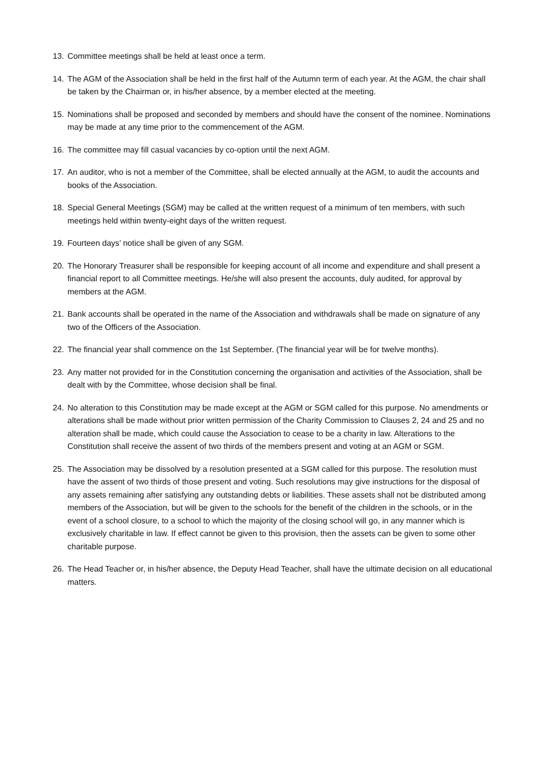13. Committee meetings shall be held at least once a term.
14. The AGM of the Association shall be held in the first half of the Autumn term of each year. At the AGM, the chair shall be taken by the Chairman or, in his/her absence, by a member elected at the meeting.
15. Nominations shall be proposed and seconded by members and should have the consent of the nominee. Nominations may be made at any time prior to the commencement of the AGM.
16. The committee may fill casual vacancies by co-option until the next AGM.
17. An auditor, who is not a member of the Committee, shall be elected annually at the AGM, to audit the accounts and books of the Association.
18. Special General Meetings (SGM) may be called at the written request of a minimum of ten members, with such meetings held within twenty-eight days of the written request.
19. Fourteen days’ notice shall be given of any SGM.
20. The Honorary Treasurer shall be responsible for keeping account of all income and expenditure and shall present a financial report to all Committee meetings. He/she will also present the accounts, duly audited, for approval by members at the AGM.
21. Bank accounts shall be operated in the name of the Association and withdrawals shall be made on signature of any two of the Officers of the Association.
22. The financial year shall commence on the 1st September. (The financial year will be for twelve months).
23. Any matter not provided for in the Constitution concerning the organisation and activities of the Association, shall be dealt with by the Committee, whose decision shall be final.
24. No alteration to this Constitution may be made except at the AGM or SGM called for this purpose. No amendments or alterations shall be made without prior written permission of the Charity Commission to Clauses 2, 24 and 25 and no alteration shall be made, which could cause the Association to cease to be a charity in law. Alterations to the Constitution shall receive the assent of two thirds of the members present and voting at an AGM or SGM.
25. The Association may be dissolved by a resolution presented at a SGM called for this purpose. The resolution must have the assent of two thirds of those present and voting. Such resolutions may give instructions for the disposal of any assets remaining after satisfying any outstanding debts or liabilities. These assets shall not be distributed among members of the Association, but will be given to the schools for the benefit of the children in the schools, or in the event of a school closure, to a school to which the majority of the closing school will go, in any manner which is exclusively charitable in law. If effect cannot be given to this provision, then the assets can be given to some other charitable purpose.
26. The Head Teacher or, in his/her absence, the Deputy Head Teacher, shall have the ultimate decision on all educational matters.